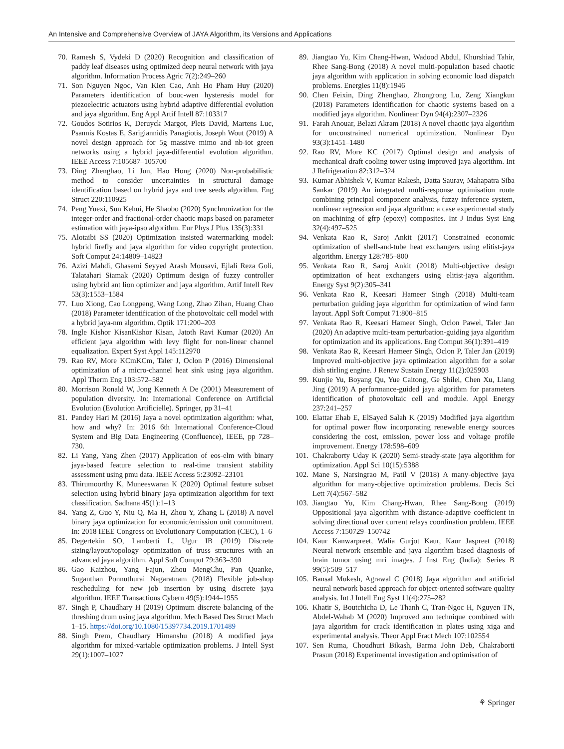An Intensive and Comprehensive Overview of JAYA Algorithm, its Versions and Applications
70. Ramesh S, Vydeki D (2020) Recognition and classification of paddy leaf diseases using optimized deep neural network with jaya algorithm. Information Process Agric 7(2):249–260
71. Son Nguyen Ngoc, Van Kien Cao, Anh Ho Pham Huy (2020) Parameters identification of bouc-wen hysteresis model for piezoelectric actuators using hybrid adaptive differential evolution and jaya algorithm. Eng Appl Artif Intell 87:103317
72. Goudos Sotirios K, Deruyck Margot, Plets David, Martens Luc, Psannis Kostas E, Sarigiannidis Panagiotis, Joseph Wout (2019) A novel design approach for 5g massive mimo and nb-iot green networks using a hybrid jaya-differential evolution algorithm. IEEE Access 7:105687–105700
73. Ding Zhenghao, Li Jun, Hao Hong (2020) Non-probabilistic method to consider uncertainties in structural damage identification based on hybrid jaya and tree seeds algorithm. Eng Struct 220:110925
74. Peng Yuexi, Sun Kehui, He Shaobo (2020) Synchronization for the integer-order and fractional-order chaotic maps based on parameter estimation with jaya-ipso algorithm. Eur Phys J Plus 135(3):331
75. Alotaibi SS (2020) Optimization insisted watermarking model: hybrid firefly and jaya algorithm for video copyright protection. Soft Comput 24:14809–14823
76. Azizi Mahdi, Ghasemi Seyyed Arash Mousavi, Ejlali Reza Goli, Talatahari Siamak (2020) Optimum design of fuzzy controller using hybrid ant lion optimizer and jaya algorithm. Artif Intell Rev 53(3):1553–1584
77. Luo Xiong, Cao Longpeng, Wang Long, Zhao Zihan, Huang Chao (2018) Parameter identification of the photovoltaic cell model with a hybrid jaya-nm algorithm. Optik 171:200–203
78. Ingle Kishor KisanKishor Kisan, Jatoth Ravi Kumar (2020) An efficient jaya algorithm with levy flight for non-linear channel equalization. Expert Syst Appl 145:112970
79. Rao RV, More KCmKCm, Taler J, Oclon P (2016) Dimensional optimization of a micro-channel heat sink using jaya algorithm. Appl Therm Eng 103:572–582
80. Morrison Ronald W, Jong Kenneth A De (2001) Measurement of population diversity. In: International Conference on Artificial Evolution (Evolution Artificielle). Springer, pp 31–41
81. Pandey Hari M (2016) Jaya a novel optimization algorithm: what, how and why? In: 2016 6th International Conference-Cloud System and Big Data Engineering (Confluence), IEEE, pp 728–730.
82. Li Yang, Yang Zhen (2017) Application of eos-elm with binary jaya-based feature selection to real-time transient stability assessment using pmu data. IEEE Access 5:23092–23101
83. Thirumoorthy K, Muneeswaran K (2020) Optimal feature subset selection using hybrid binary jaya optimization algorithm for text classification. Sadhana 45(1):1–13
84. Yang Z, Guo Y, Niu Q, Ma H, Zhou Y, Zhang L (2018) A novel binary jaya optimization for economic/emission unit commitment. In: 2018 IEEE Congress on Evolutionary Computation (CEC), 1–6
85. Degertekin SO, Lamberti L, Ugur IB (2019) Discrete sizing/layout/topology optimization of truss structures with an advanced jaya algorithm. Appl Soft Comput 79:363–390
86. Gao Kaizhou, Yang Fajun, Zhou MengChu, Pan Quanke, Suganthan Ponnuthurai Nagaratnam (2018) Flexible job-shop rescheduling for new job insertion by using discrete jaya algorithm. IEEE Transactions Cybern 49(5):1944–1955
87. Singh P, Chaudhary H (2019) Optimum discrete balancing of the threshing drum using jaya algorithm. Mech Based Des Struct Mach 1–15. https://doi.org/10.1080/15397734.2019.1701489
88. Singh Prem, Chaudhary Himanshu (2018) A modified jaya algorithm for mixed-variable optimization problems. J Intell Syst 29(1):1007–1027
89. Jiangtao Yu, Kim Chang-Hwan, Wadood Abdul, Khurshiad Tahir, Rhee Sang-Bong (2018) A novel multi-population based chaotic jaya algorithm with application in solving economic load dispatch problems. Energies 11(8):1946
90. Chen Feixin, Ding Zhenghao, Zhongrong Lu, Zeng Xiangkun (2018) Parameters identification for chaotic systems based on a modified jaya algorithm. Nonlinear Dyn 94(4):2307–2326
91. Farah Anouar, Belazi Akram (2018) A novel chaotic jaya algorithm for unconstrained numerical optimization. Nonlinear Dyn 93(3):1451–1480
92. Rao RV, More KC (2017) Optimal design and analysis of mechanical draft cooling tower using improved jaya algorithm. Int J Refrigeration 82:312–324
93. Kumar Abhishek V, Kumar Rakesh, Datta Saurav, Mahapatra Siba Sankar (2019) An integrated multi-response optimisation route combining principal component analysis, fuzzy inference system, nonlinear regression and jaya algorithm: a case experimental study on machining of gfrp (epoxy) composites. Int J Indus Syst Eng 32(4):497–525
94. Venkata Rao R, Saroj Ankit (2017) Constrained economic optimization of shell-and-tube heat exchangers using elitist-jaya algorithm. Energy 128:785–800
95. Venkata Rao R, Saroj Ankit (2018) Multi-objective design optimization of heat exchangers using elitist-jaya algorithm. Energy Syst 9(2):305–341
96. Venkata Rao R, Keesari Hameer Singh (2018) Multi-team perturbation guiding jaya algorithm for optimization of wind farm layout. Appl Soft Comput 71:800–815
97. Venkata Rao R, Keesari Hameer Singh, Oclon Pawel, Taler Jan (2020) An adaptive multi-team perturbation-guiding jaya algorithm for optimization and its applications. Eng Comput 36(1):391–419
98. Venkata Rao R, Keesari Hameer Singh, Oclon P, Taler Jan (2019) Improved multi-objective jaya optimization algorithm for a solar dish stirling engine. J Renew Sustain Energy 11(2):025903
99. Kunjie Yu, Boyang Qu, Yue Caitong, Ge Shilei, Chen Xu, Liang Jing (2019) A performance-guided jaya algorithm for parameters identification of photovoltaic cell and module. Appl Energy 237:241–257
100. Elattar Ehab E, ElSayed Salah K (2019) Modified jaya algorithm for optimal power flow incorporating renewable energy sources considering the cost, emission, power loss and voltage profile improvement. Energy 178:598–609
101. Chakraborty Uday K (2020) Semi-steady-state jaya algorithm for optimization. Appl Sci 10(15):5388
102. Mane S, Narsingrao M, Patil V (2018) A many-objective jaya algorithm for many-objective optimization problems. Decis Sci Lett 7(4):567–582
103. Jiangtao Yu, Kim Chang-Hwan, Rhee Sang-Bong (2019) Oppositional jaya algorithm with distance-adaptive coefficient in solving directional over current relays coordination problem. IEEE Access 7:150729–150742
104. Kaur Kanwarpreet, Walia Gurjot Kaur, Kaur Jaspreet (2018) Neural network ensemble and jaya algorithm based diagnosis of brain tumor using mri images. J Inst Eng (India): Series B 99(5):509–517
105. Bansal Mukesh, Agrawal C (2018) Jaya algorithm and artificial neural network based approach for object-oriented software quality analysis. Int J Intell Eng Syst 11(4):275–282
106. Khatir S, Boutchicha D, Le Thanh C, Tran-Ngoc H, Nguyen TN, Abdel-Wahab M (2020) Improved ann technique combined with jaya algorithm for crack identification in plates using xiga and experimental analysis. Theor Appl Fract Mech 107:102554
107. Sen Ruma, Choudhuri Bikash, Barma John Deb, Chakraborti Prasun (2018) Experimental investigation and optimisation of
⚘ Springer